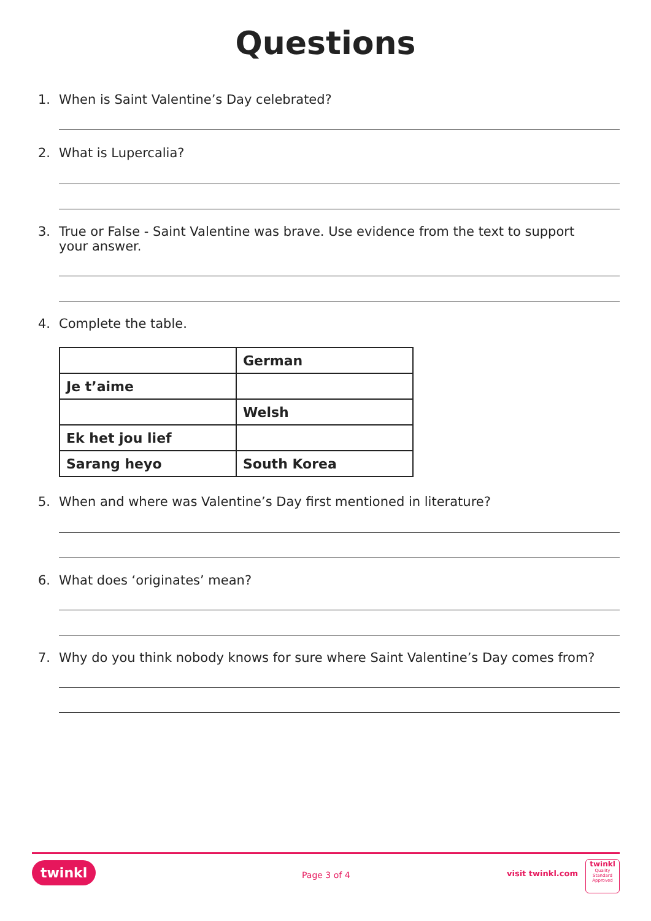Questions
1. When is Saint Valentine’s Day celebrated?
2. What is Lupercalia?
3. True or False - Saint Valentine was brave. Use evidence from the text to support
your answer.
4. Complete the table.
| | German |
| Je t’aime | |
| | Welsh |
| Ek het jou lief | |
| Sarang heyo | South Korea |
5. When and where was Valentine’s Day first mentioned in literature?
6. What does ‘originates’ mean?
7. Why do you think nobody knows for sure where Saint Valentine’s Day comes from?
twinkl Page 3 of 4 visit twinkl.com
twinkl
Quality Standard Approved